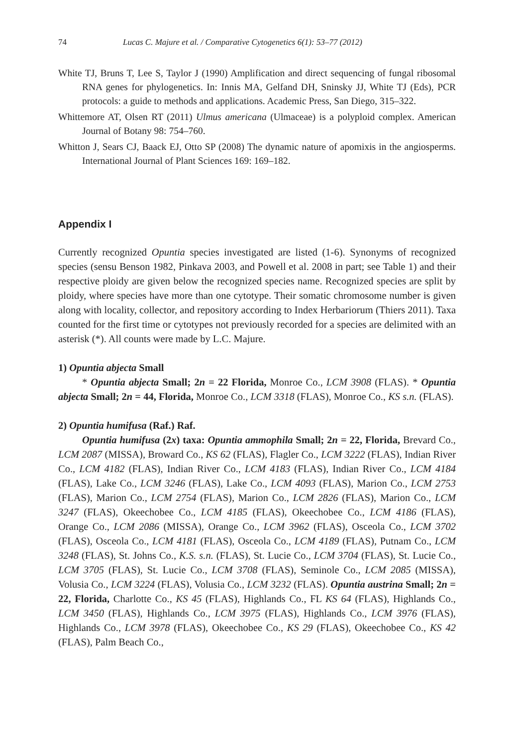74 Lucas C. Majure et al. / Comparative Cytogenetics 6(1): 53–77 (2012)
White TJ, Bruns T, Lee S, Taylor J (1990) Amplification and direct sequencing of fungal ribosomal RNA genes for phylogenetics. In: Innis MA, Gelfand DH, Sninsky JJ, White TJ (Eds), PCR protocols: a guide to methods and applications. Academic Press, San Diego, 315–322.
Whittemore AT, Olsen RT (2011) Ulmus americana (Ulmaceae) is a polyploid complex. American Journal of Botany 98: 754–760.
Whitton J, Sears CJ, Baack EJ, Otto SP (2008) The dynamic nature of apomixis in the angiosperms. International Journal of Plant Sciences 169: 169–182.
Appendix I
Currently recognized Opuntia species investigated are listed (1-6). Synonyms of recognized species (sensu Benson 1982, Pinkava 2003, and Powell et al. 2008 in part; see Table 1) and their respective ploidy are given below the recognized species name. Recognized species are split by ploidy, where species have more than one cytotype. Their somatic chromosome number is given along with locality, collector, and repository according to Index Herbariorum (Thiers 2011). Taxa counted for the first time or cytotypes not previously recorded for a species are delimited with an asterisk (*). All counts were made by L.C. Majure.
1) Opuntia abjecta Small
* Opuntia abjecta Small; 2n = 22 Florida, Monroe Co., LCM 3908 (FLAS). * Opuntia abjecta Small; 2n = 44, Florida, Monroe Co., LCM 3318 (FLAS), Monroe Co., KS s.n. (FLAS).
2) Opuntia humifusa (Raf.) Raf.
Opuntia humifusa (2x) taxa: Opuntia ammophila Small; 2n = 22, Florida, Brevard Co., LCM 2087 (MISSA), Broward Co., KS 62 (FLAS), Flagler Co., LCM 3222 (FLAS), Indian River Co., LCM 4182 (FLAS), Indian River Co., LCM 4183 (FLAS), Indian River Co., LCM 4184 (FLAS), Lake Co., LCM 3246 (FLAS), Lake Co., LCM 4093 (FLAS), Marion Co., LCM 2753 (FLAS), Marion Co., LCM 2754 (FLAS), Marion Co., LCM 2826 (FLAS), Marion Co., LCM 3247 (FLAS), Okeechobee Co., LCM 4185 (FLAS), Okeechobee Co., LCM 4186 (FLAS), Orange Co., LCM 2086 (MISSA), Orange Co., LCM 3962 (FLAS), Osceola Co., LCM 3702 (FLAS), Osceola Co., LCM 4181 (FLAS), Osceola Co., LCM 4189 (FLAS), Putnam Co., LCM 3248 (FLAS), St. Johns Co., K.S. s.n. (FLAS), St. Lucie Co., LCM 3704 (FLAS), St. Lucie Co., LCM 3705 (FLAS), St. Lucie Co., LCM 3708 (FLAS), Seminole Co., LCM 2085 (MISSA), Volusia Co., LCM 3224 (FLAS), Volusia Co., LCM 3232 (FLAS). Opuntia austrina Small; 2n = 22, Florida, Charlotte Co., KS 45 (FLAS), Highlands Co., FL KS 64 (FLAS), Highlands Co., LCM 3450 (FLAS), Highlands Co., LCM 3975 (FLAS), Highlands Co., LCM 3976 (FLAS), Highlands Co., LCM 3978 (FLAS), Okeechobee Co., KS 29 (FLAS), Okeechobee Co., KS 42 (FLAS), Palm Beach Co.,